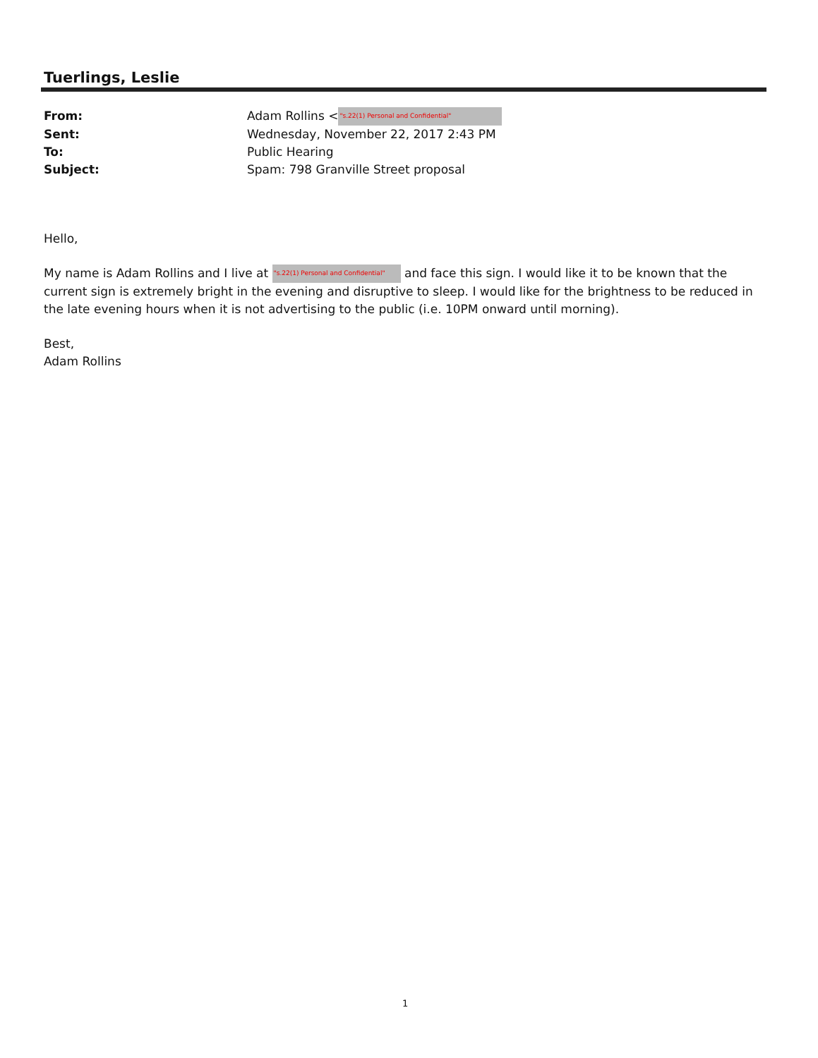Tuerlings, Leslie
From: Adam Rollins < "s.22(1) Personal and Confidential"
Sent: Wednesday, November 22, 2017 2:43 PM
To: Public Hearing
Subject: Spam: 798 Granville Street proposal
Hello,
My name is Adam Rollins and I live at "s.22(1) Personal and Confidential" and face this sign. I would like it to be known that the current sign is extremely bright in the evening and disruptive to sleep. I would like for the brightness to be reduced in the late evening hours when it is not advertising to the public (i.e. 10PM onward until morning).
Best,
Adam Rollins
1